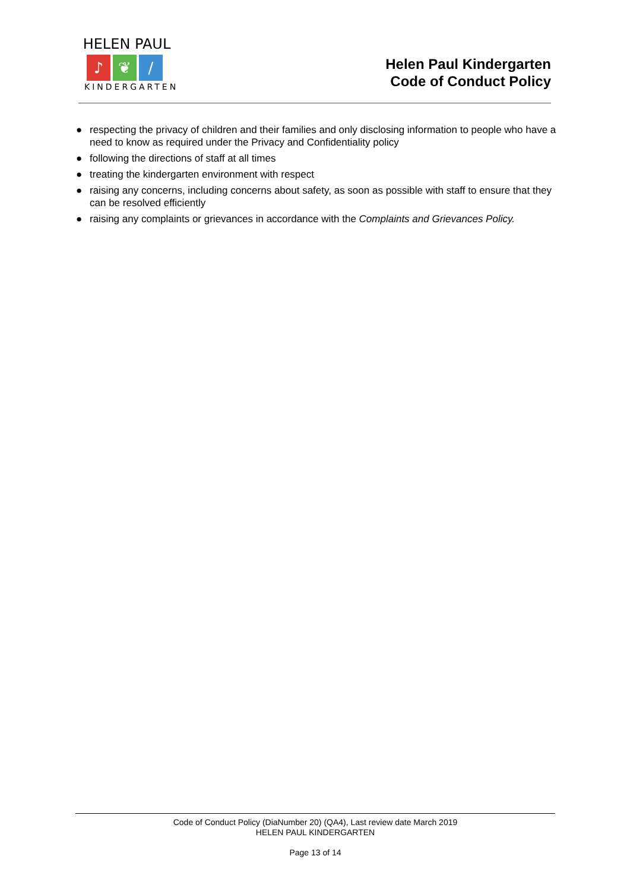HELEN PAUL
♪ ❦ /
KINDERGARTEN
Helen Paul Kindergarten
Code of Conduct Policy
● respecting the privacy of children and their families and only disclosing information to people who have a need to know as required under the Privacy and Confidentiality policy
● following the directions of staff at all times
● treating the kindergarten environment with respect
● raising any concerns, including concerns about safety, as soon as possible with staff to ensure that they can be resolved efficiently
● raising any complaints or grievances in accordance with the Complaints and Grievances Policy.
Code of Conduct Policy (DiaNumber 20) (QA4), Last review date March 2019
HELEN PAUL KINDERGARTEN
Page 13 of 14